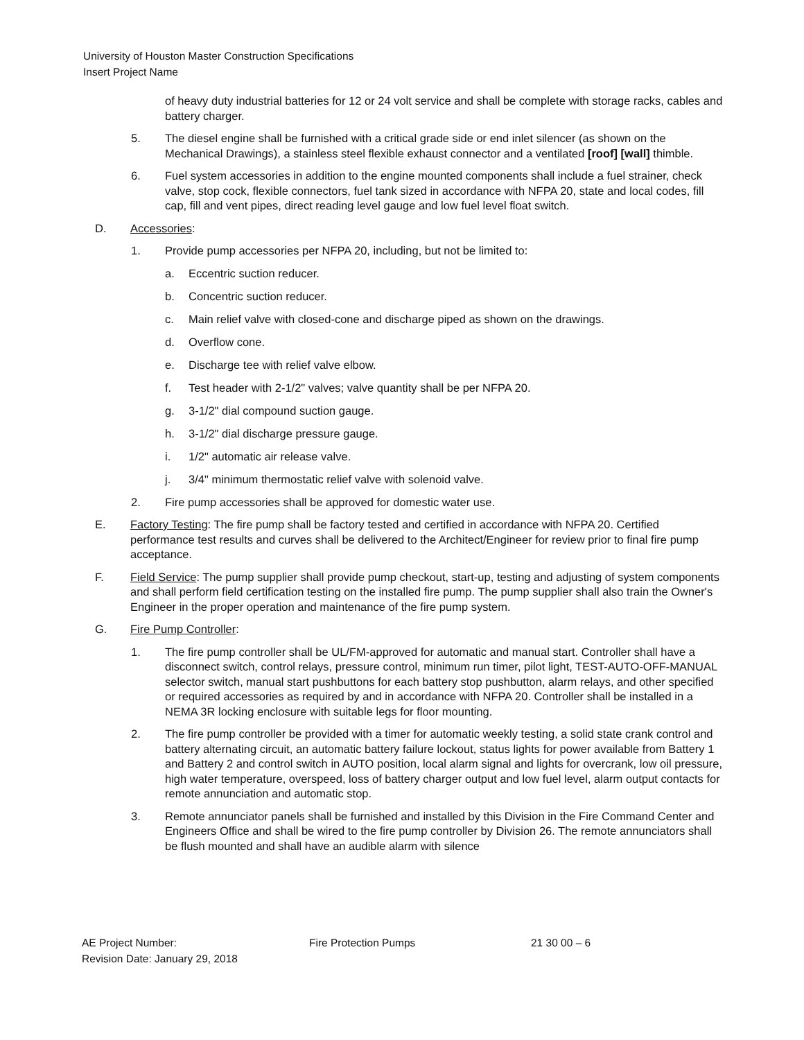University of Houston Master Construction Specifications
Insert Project Name
of heavy duty industrial batteries for 12 or 24 volt service and shall be complete with storage racks, cables and battery charger.
5. The diesel engine shall be furnished with a critical grade side or end inlet silencer (as shown on the Mechanical Drawings), a stainless steel flexible exhaust connector and a ventilated [roof] [wall] thimble.
6. Fuel system accessories in addition to the engine mounted components shall include a fuel strainer, check valve, stop cock, flexible connectors, fuel tank sized in accordance with NFPA 20, state and local codes, fill cap, fill and vent pipes, direct reading level gauge and low fuel level float switch.
D. Accessories:
1. Provide pump accessories per NFPA 20, including, but not be limited to:
a. Eccentric suction reducer.
b. Concentric suction reducer.
c. Main relief valve with closed-cone and discharge piped as shown on the drawings.
d. Overflow cone.
e. Discharge tee with relief valve elbow.
f. Test header with 2-1/2" valves; valve quantity shall be per NFPA 20.
g. 3-1/2" dial compound suction gauge.
h. 3-1/2" dial discharge pressure gauge.
i. 1/2" automatic air release valve.
j. 3/4" minimum thermostatic relief valve with solenoid valve.
2. Fire pump accessories shall be approved for domestic water use.
E. Factory Testing: The fire pump shall be factory tested and certified in accordance with NFPA 20. Certified performance test results and curves shall be delivered to the Architect/Engineer for review prior to final fire pump acceptance.
F. Field Service: The pump supplier shall provide pump checkout, start-up, testing and adjusting of system components and shall perform field certification testing on the installed fire pump. The pump supplier shall also train the Owner's Engineer in the proper operation and maintenance of the fire pump system.
G. Fire Pump Controller:
1. The fire pump controller shall be UL/FM-approved for automatic and manual start. Controller shall have a disconnect switch, control relays, pressure control, minimum run timer, pilot light, TEST-AUTO-OFF-MANUAL selector switch, manual start pushbuttons for each battery stop pushbutton, alarm relays, and other specified or required accessories as required by and in accordance with NFPA 20. Controller shall be installed in a NEMA 3R locking enclosure with suitable legs for floor mounting.
2. The fire pump controller be provided with a timer for automatic weekly testing, a solid state crank control and battery alternating circuit, an automatic battery failure lockout, status lights for power available from Battery 1 and Battery 2 and control switch in AUTO position, local alarm signal and lights for overcrank, low oil pressure, high water temperature, overspeed, loss of battery charger output and low fuel level, alarm output contacts for remote annunciation and automatic stop.
3. Remote annunciator panels shall be furnished and installed by this Division in the Fire Command Center and Engineers Office and shall be wired to the fire pump controller by Division 26. The remote annunciators shall be flush mounted and shall have an audible alarm with silence
AE Project Number:
Revision Date: January 29, 2018
Fire Protection Pumps 21 30 00 – 6